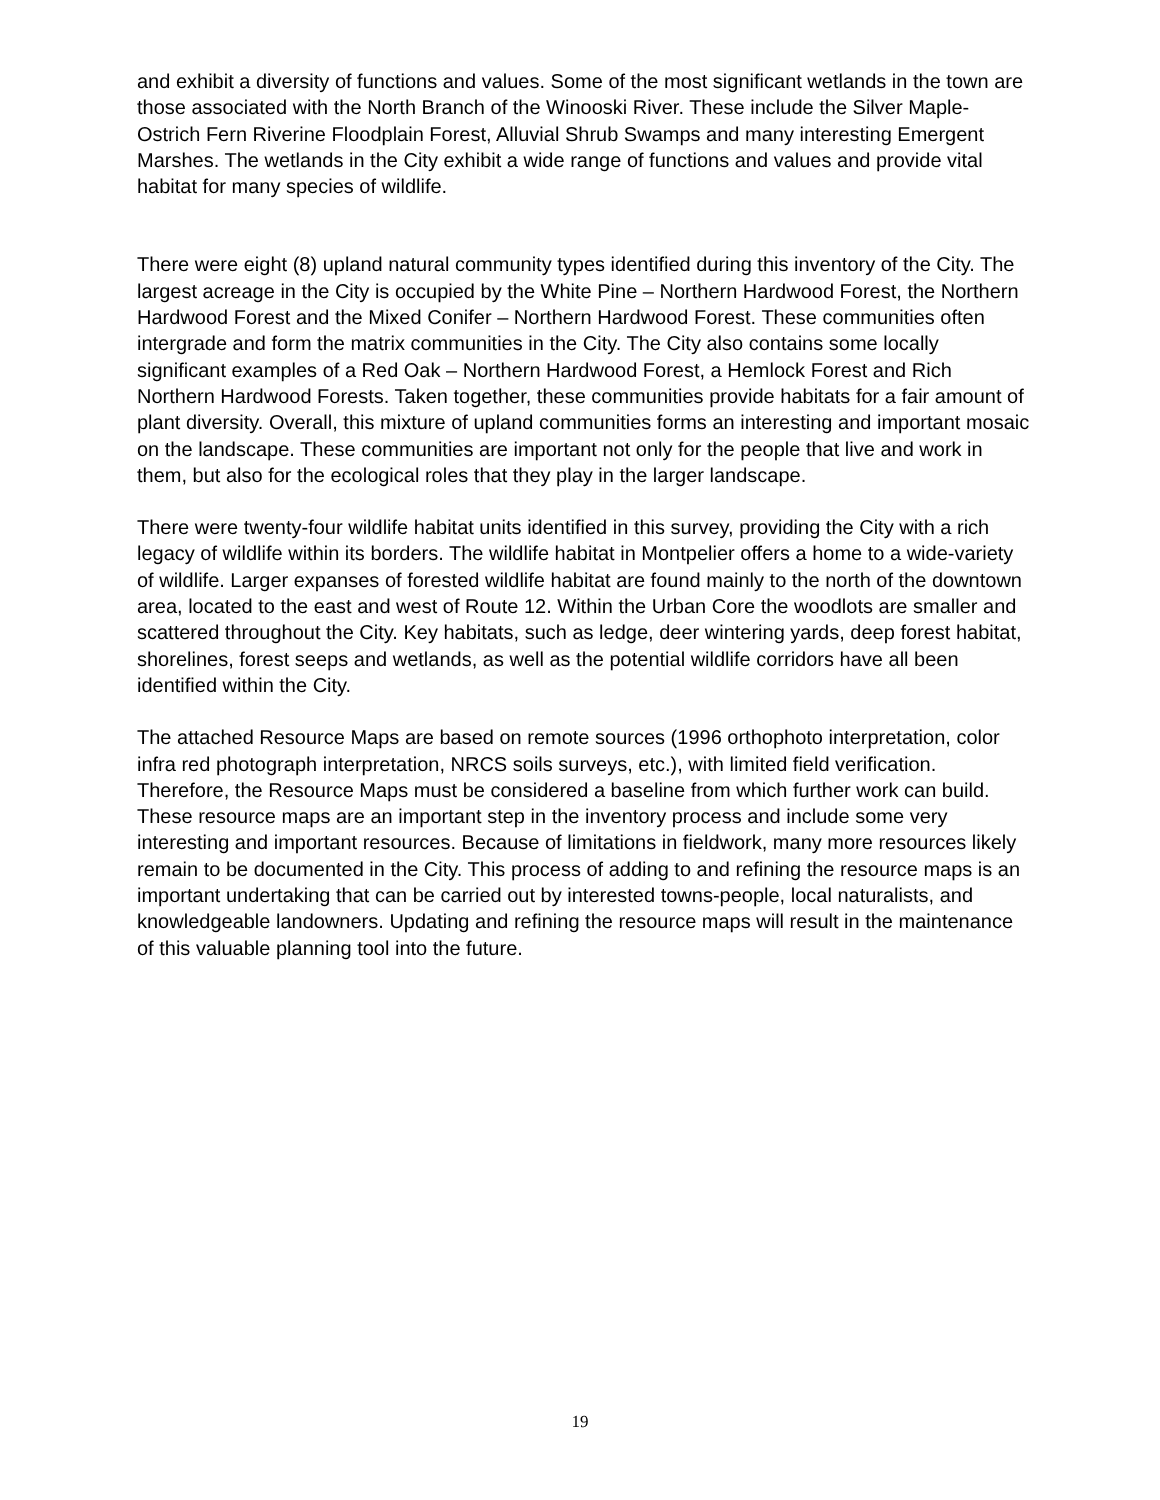and exhibit a diversity of functions and values. Some of the most significant wetlands in the town are those associated with the North Branch of the Winooski River. These include the Silver Maple-Ostrich Fern Riverine Floodplain Forest, Alluvial Shrub Swamps and many interesting Emergent Marshes. The wetlands in the City exhibit a wide range of functions and values and provide vital habitat for many species of wildlife.
There were eight (8) upland natural community types identified during this inventory of the City. The largest acreage in the City is occupied by the White Pine – Northern Hardwood Forest, the Northern Hardwood Forest and the Mixed Conifer – Northern Hardwood Forest. These communities often intergrade and form the matrix communities in the City. The City also contains some locally significant examples of a Red Oak – Northern Hardwood Forest, a Hemlock Forest and Rich Northern Hardwood Forests. Taken together, these communities provide habitats for a fair amount of plant diversity. Overall, this mixture of upland communities forms an interesting and important mosaic on the landscape. These communities are important not only for the people that live and work in them, but also for the ecological roles that they play in the larger landscape.
There were twenty-four wildlife habitat units identified in this survey, providing the City with a rich legacy of wildlife within its borders. The wildlife habitat in Montpelier offers a home to a wide-variety of wildlife. Larger expanses of forested wildlife habitat are found mainly to the north of the downtown area, located to the east and west of Route 12. Within the Urban Core the woodlots are smaller and scattered throughout the City. Key habitats, such as ledge, deer wintering yards, deep forest habitat, shorelines, forest seeps and wetlands, as well as the potential wildlife corridors have all been identified within the City.
The attached Resource Maps are based on remote sources (1996 orthophoto interpretation, color infra red photograph interpretation, NRCS soils surveys, etc.), with limited field verification. Therefore, the Resource Maps must be considered a baseline from which further work can build. These resource maps are an important step in the inventory process and include some very interesting and important resources. Because of limitations in fieldwork, many more resources likely remain to be documented in the City. This process of adding to and refining the resource maps is an important undertaking that can be carried out by interested towns-people, local naturalists, and knowledgeable landowners. Updating and refining the resource maps will result in the maintenance of this valuable planning tool into the future.
19